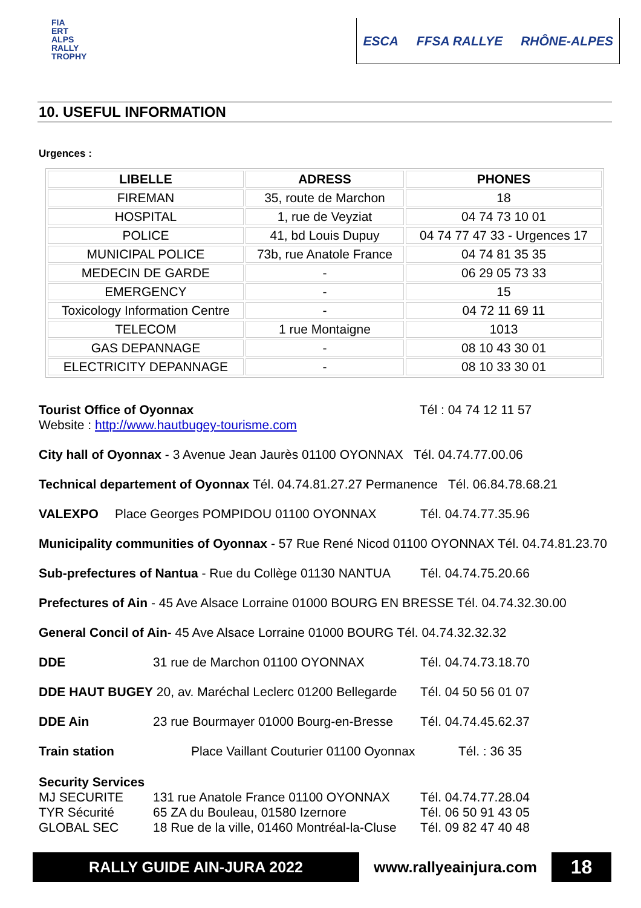FIA
ERT
ALPS
RALLY
TROPHY
ESCA FFSA RALLYE RHÔNE-ALPES
10. USEFUL INFORMATION
Urgences :
| LIBELLE | ADRESS | PHONES |
| --- | --- | --- |
| FIREMAN | 35, route de Marchon | 18 |
| HOSPITAL | 1, rue de Veyziat | 04 74 73 10 01 |
| POLICE | 41, bd Louis Dupuy | 04 74 77 47 33 - Urgences 17 |
| MUNICIPAL POLICE | 73b, rue Anatole France | 04 74 81 35 35 |
| MEDECIN DE GARDE | - | 06 29 05 73 33 |
| EMERGENCY | - | 15 |
| Toxicology Information Centre | - | 04 72 11 69 11 |
| TELECOM | 1 rue Montaigne | 1013 |
| GAS DEPANNAGE | - | 08 10 43 30 01 |
| ELECTRICITY DEPANNAGE | - | 08 10 33 30 01 |
Tourist Office of Oyonnax Tél : 04 74 12 11 57
Website : http://www.hautbugey-tourisme.com
City hall of Oyonnax - 3 Avenue Jean Jaurès 01100 OYONNAX Tél. 04.74.77.00.06
Technical departement of Oyonnax Tél. 04.74.81.27.27 Permanence Tél. 06.84.78.68.21
VALEXPO Place Georges POMPIDOU 01100 OYONNAX Tél. 04.74.77.35.96
Municipality communities of Oyonnax - 57 Rue René Nicod 01100 OYONNAX Tél. 04.74.81.23.70
Sub-prefectures of Nantua - Rue du Collège 01130 NANTUA Tél. 04.74.75.20.66
Prefectures of Ain - 45 Ave Alsace Lorraine 01000 BOURG EN BRESSE Tél. 04.74.32.30.00
General Concil of Ain- 45 Ave Alsace Lorraine 01000 BOURG Tél. 04.74.32.32.32
DDE 31 rue de Marchon 01100 OYONNAX Tél. 04.74.73.18.70
DDE HAUT BUGEY 20, av. Maréchal Leclerc 01200 Bellegarde Tél. 04 50 56 01 07
DDE Ain 23 rue Bourmayer 01000 Bourg-en-Bresse Tél. 04.74.45.62.37
Train station Place Vaillant Couturier 01100 Oyonnax Tél. : 36 35
Security Services
MJ SECURITE 131 rue Anatole France 01100 OYONNAX Tél. 04.74.77.28.04
TYR Sécurité 65 ZA du Bouleau, 01580 Izernore Tél. 06 50 91 43 05
GLOBAL SEC 18 Rue de la ville, 01460 Montréal-la-Cluse Tél. 09 82 47 40 48
RALLY GUIDE AIN-JURA 2022
www.rallyeainjura.com
18